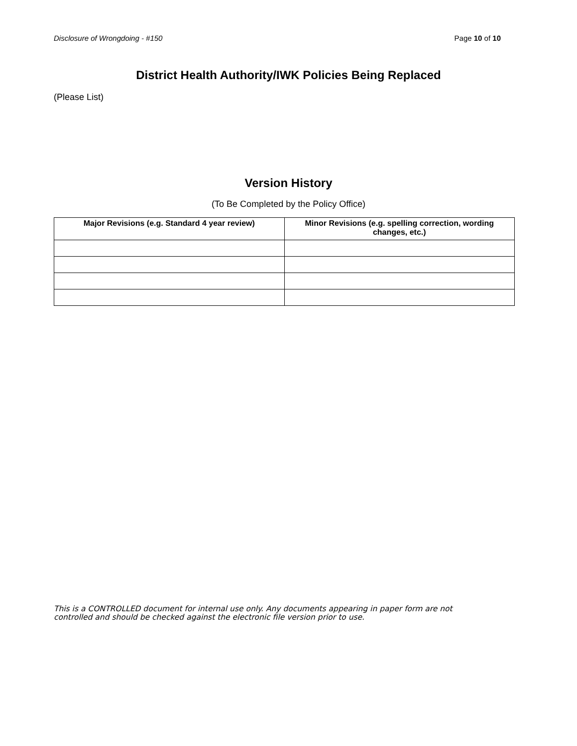Disclosure of Wrongdoing - #150 Page 10 of 10
District Health Authority/IWK Policies Being Replaced
(Please List)
Version History
(To Be Completed by the Policy Office)
| Major Revisions (e.g. Standard 4 year review) | Minor Revisions (e.g. spelling correction, wording changes, etc.) |
| --- | --- |
This is a CONTROLLED document for internal use only. Any documents appearing in paper form are not
controlled and should be checked against the electronic file version prior to use.